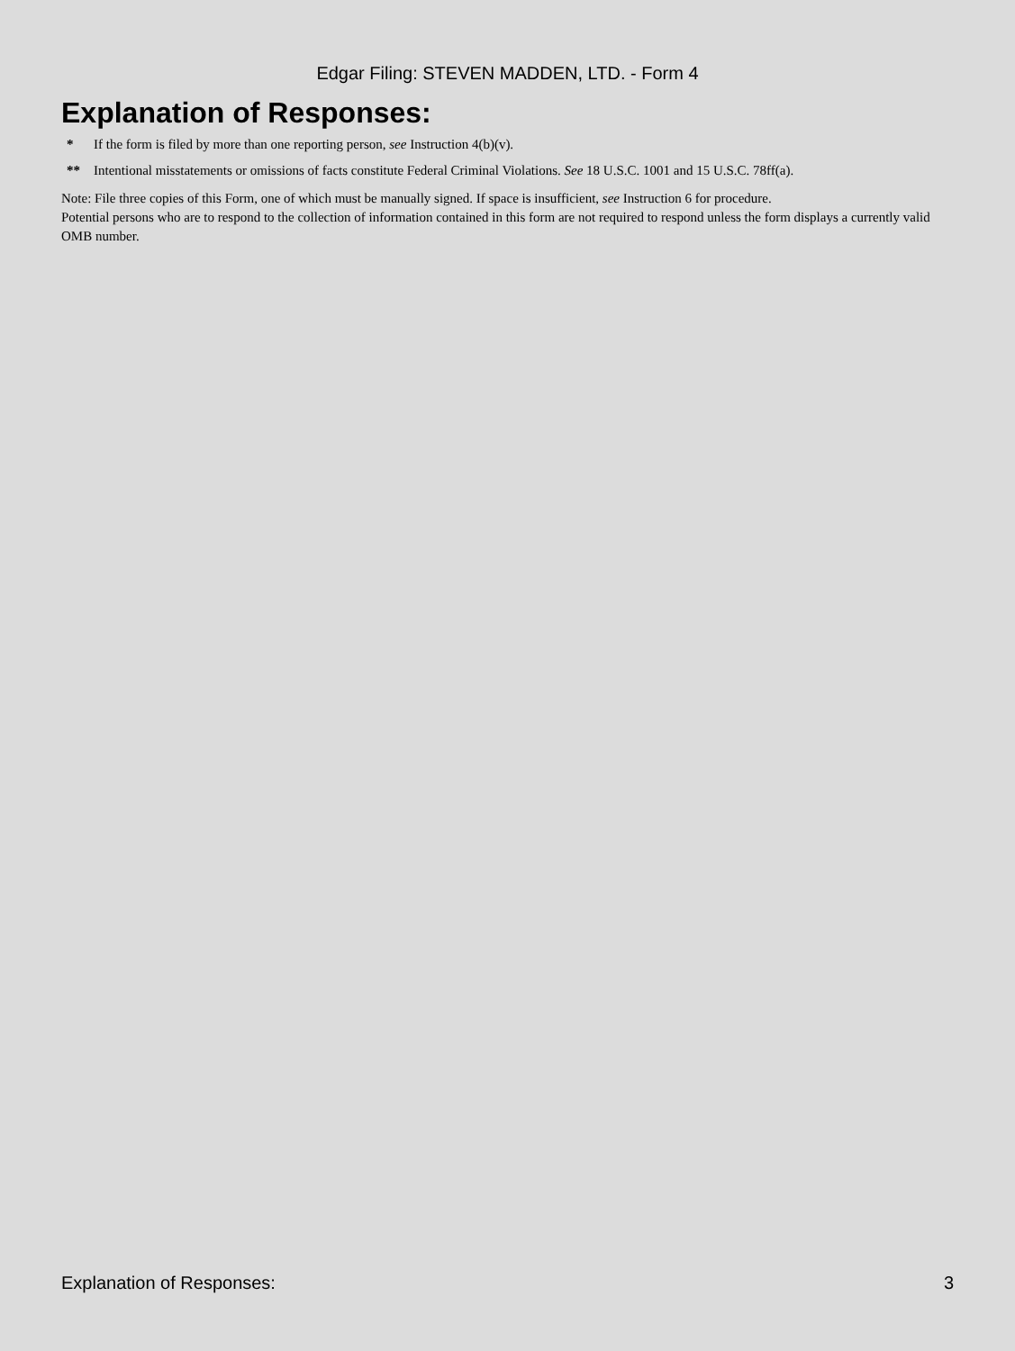Edgar Filing: STEVEN MADDEN, LTD. - Form 4
Explanation of Responses:
* If the form is filed by more than one reporting person, see Instruction 4(b)(v).
** Intentional misstatements or omissions of facts constitute Federal Criminal Violations. See 18 U.S.C. 1001 and 15 U.S.C. 78ff(a).
Note: File three copies of this Form, one of which must be manually signed. If space is insufficient, see Instruction 6 for procedure.
Potential persons who are to respond to the collection of information contained in this form are not required to respond unless the form displays a currently valid OMB number.
Explanation of Responses: 3